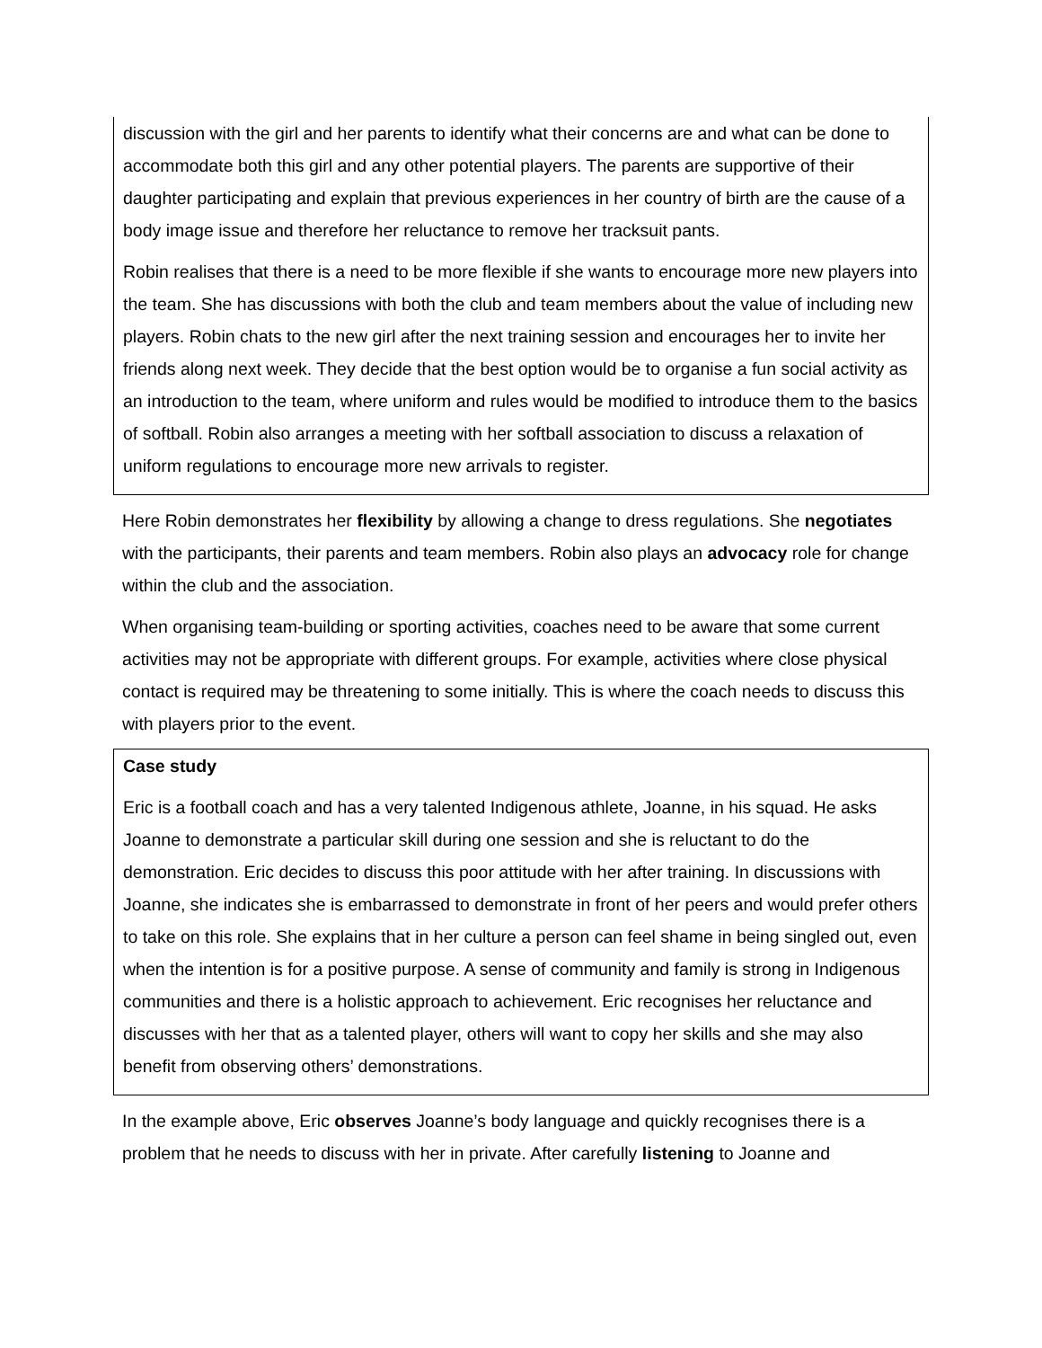discussion with the girl and her parents to identify what their concerns are and what can be done to accommodate both this girl and any other potential players. The parents are supportive of their daughter participating and explain that previous experiences in her country of birth are the cause of a body image issue and therefore her reluctance to remove her tracksuit pants.
Robin realises that there is a need to be more flexible if she wants to encourage more new players into the team. She has discussions with both the club and team members about the value of including new players. Robin chats to the new girl after the next training session and encourages her to invite her friends along next week. They decide that the best option would be to organise a fun social activity as an introduction to the team, where uniform and rules would be modified to introduce them to the basics of softball. Robin also arranges a meeting with her softball association to discuss a relaxation of uniform regulations to encourage more new arrivals to register.
Here Robin demonstrates her flexibility by allowing a change to dress regulations. She negotiates with the participants, their parents and team members. Robin also plays an advocacy role for change within the club and the association.
When organising team-building or sporting activities, coaches need to be aware that some current activities may not be appropriate with different groups. For example, activities where close physical contact is required may be threatening to some initially. This is where the coach needs to discuss this with players prior to the event.
Case study
Eric is a football coach and has a very talented Indigenous athlete, Joanne, in his squad. He asks Joanne to demonstrate a particular skill during one session and she is reluctant to do the demonstration. Eric decides to discuss this poor attitude with her after training. In discussions with Joanne, she indicates she is embarrassed to demonstrate in front of her peers and would prefer others to take on this role. She explains that in her culture a person can feel shame in being singled out, even when the intention is for a positive purpose. A sense of community and family is strong in Indigenous communities and there is a holistic approach to achievement. Eric recognises her reluctance and discusses with her that as a talented player, others will want to copy her skills and she may also benefit from observing others’ demonstrations.
In the example above, Eric observes Joanne’s body language and quickly recognises there is a problem that he needs to discuss with her in private. After carefully listening to Joanne and